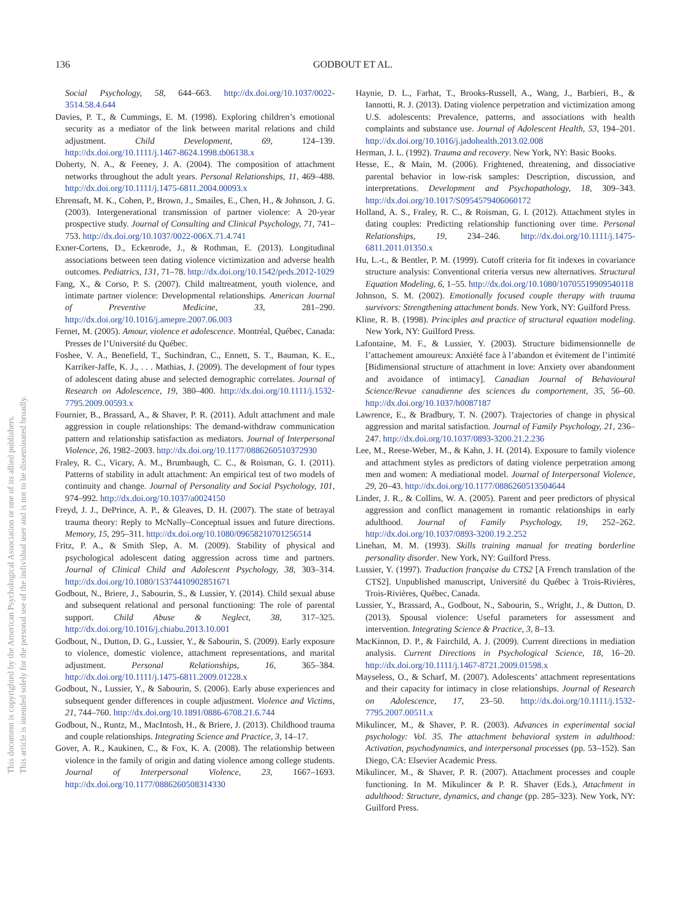136
GODBOUT ET AL.
This document is copyrighted by the American Psychological Association or one of its allied publishers.
This article is intended solely for the personal use of the individual user and is not to be disseminated broadly.
Social Psychology, 58, 644–663. http://dx.doi.org/10.1037/0022-3514.58.4.644
Davies, P. T., & Cummings, E. M. (1998). Exploring children’s emotional security as a mediator of the link between marital relations and child adjustment. Child Development, 69, 124–139. http://dx.doi.org/10.1111/j.1467-8624.1998.tb06138.x
Doherty, N. A., & Feeney, J. A. (2004). The composition of attachment networks throughout the adult years. Personal Relationships, 11, 469–488. http://dx.doi.org/10.1111/j.1475-6811.2004.00093.x
Ehrensaft, M. K., Cohen, P., Brown, J., Smailes, E., Chen, H., & Johnson, J. G. (2003). Intergenerational transmission of partner violence: A 20-year prospective study. Journal of Consulting and Clinical Psychology, 71, 741–753. http://dx.doi.org/10.1037/0022-006X.71.4.741
Exner-Cortens, D., Eckenrode, J., & Rothman, E. (2013). Longitudinal associations between teen dating violence victimization and adverse health outcomes. Pediatrics, 131, 71–78. http://dx.doi.org/10.1542/peds.2012-1029
Fang, X., & Corso, P. S. (2007). Child maltreatment, youth violence, and intimate partner violence: Developmental relationships. American Journal of Preventive Medicine, 33, 281–290. http://dx.doi.org/10.1016/j.amepre.2007.06.003
Fernet, M. (2005). Amour, violence et adolescence. Montréal, Québec, Canada: Presses de l’Université du Québec.
Foshee, V. A., Benefield, T., Suchindran, C., Ennett, S. T., Bauman, K. E., Karriker-Jaffe, K. J., . . . Mathias, J. (2009). The development of four types of adolescent dating abuse and selected demographic correlates. Journal of Research on Adolescence, 19, 380–400. http://dx.doi.org/10.1111/j.1532-7795.2009.00593.x
Fournier, B., Brassard, A., & Shaver, P. R. (2011). Adult attachment and male aggression in couple relationships: The demand-withdraw communication pattern and relationship satisfaction as mediators. Journal of Interpersonal Violence, 26, 1982–2003. http://dx.doi.org/10.1177/0886260510372930
Fraley, R. C., Vicary, A. M., Brumbaugh, C. C., & Roisman, G. I. (2011). Patterns of stability in adult attachment: An empirical test of two models of continuity and change. Journal of Personality and Social Psychology, 101, 974–992. http://dx.doi.org/10.1037/a0024150
Freyd, J. J., DePrince, A. P., & Gleaves, D. H. (2007). The state of betrayal trauma theory: Reply to McNally–Conceptual issues and future directions. Memory, 15, 295–311. http://dx.doi.org/10.1080/09658210701256514
Fritz, P. A., & Smith Slep, A. M. (2009). Stability of physical and psychological adolescent dating aggression across time and partners. Journal of Clinical Child and Adolescent Psychology, 38, 303–314. http://dx.doi.org/10.1080/15374410902851671
Godbout, N., Briere, J., Sabourin, S., & Lussier, Y. (2014). Child sexual abuse and subsequent relational and personal functioning: The role of parental support. Child Abuse & Neglect, 38, 317–325. http://dx.doi.org/10.1016/j.chiabu.2013.10.001
Godbout, N., Dutton, D. G., Lussier, Y., & Sabourin, S. (2009). Early exposure to violence, domestic violence, attachment representations, and marital adjustment. Personal Relationships, 16, 365–384. http://dx.doi.org/10.1111/j.1475-6811.2009.01228.x
Godbout, N., Lussier, Y., & Sabourin, S. (2006). Early abuse experiences and subsequent gender differences in couple adjustment. Violence and Victims, 21, 744–760. http://dx.doi.org/10.1891/0886-6708.21.6.744
Godbout, N., Runtz, M., MacIntosh, H., & Briere, J. (2013). Childhood trauma and couple relationships. Integrating Science and Practice, 3, 14–17.
Gover, A. R., Kaukinen, C., & Fox, K. A. (2008). The relationship between violence in the family of origin and dating violence among college students. Journal of Interpersonal Violence, 23, 1667–1693. http://dx.doi.org/10.1177/0886260508314330
Haynie, D. L., Farhat, T., Brooks-Russell, A., Wang, J., Barbieri, B., & Iannotti, R. J. (2013). Dating violence perpetration and victimization among U.S. adolescents: Prevalence, patterns, and associations with health complaints and substance use. Journal of Adolescent Health, 53, 194–201. http://dx.doi.org/10.1016/j.jadohealth.2013.02.008
Herman, J. L. (1992). Trauma and recovery. New York, NY: Basic Books.
Hesse, E., & Main, M. (2006). Frightened, threatening, and dissociative parental behavior in low-risk samples: Description, discussion, and interpretations. Development and Psychopathology, 18, 309–343. http://dx.doi.org/10.1017/S0954579406060172
Holland, A. S., Fraley, R. C., & Roisman, G. I. (2012). Attachment styles in dating couples: Predicting relationship functioning over time. Personal Relationships, 19, 234–246. http://dx.doi.org/10.1111/j.1475-6811.2011.01350.x
Hu, L.-t., & Bentler, P. M. (1999). Cutoff criteria for fit indexes in covariance structure analysis: Conventional criteria versus new alternatives. Structural Equation Modeling, 6, 1–55. http://dx.doi.org/10.1080/10705519909540118
Johnson, S. M. (2002). Emotionally focused couple therapy with trauma survivors: Strengthening attachment bonds. New York, NY: Guilford Press.
Kline, R. B. (1998). Principles and practice of structural equation modeling. New York, NY: Guilford Press.
Lafontaine, M. F., & Lussier, Y. (2003). Structure bidimensionnelle de l’attachement amoureux: Anxiété face à l’abandon et évitement de l’intimité [Bidimensional structure of attachment in love: Anxiety over abandonment and avoidance of intimacy]. Canadian Journal of Behavioural Science/Revue canadienne des sciences du comportement, 35, 56–60. http://dx.doi.org/10.1037/h0087187
Lawrence, E., & Bradbury, T. N. (2007). Trajectories of change in physical aggression and marital satisfaction. Journal of Family Psychology, 21, 236–247. http://dx.doi.org/10.1037/0893-3200.21.2.236
Lee, M., Reese-Weber, M., & Kahn, J. H. (2014). Exposure to family violence and attachment styles as predictors of dating violence perpetration among men and women: A mediational model. Journal of Interpersonal Violence, 29, 20–43. http://dx.doi.org/10.1177/0886260513504644
Linder, J. R., & Collins, W. A. (2005). Parent and peer predictors of physical aggression and conflict management in romantic relationships in early adulthood. Journal of Family Psychology, 19, 252–262. http://dx.doi.org/10.1037/0893-3200.19.2.252
Linehan, M. M. (1993). Skills training manual for treating borderline personality disorder. New York, NY: Guilford Press.
Lussier, Y. (1997). Traduction française du CTS2 [A French translation of the CTS2]. Unpublished manuscript, Université du Québec à Trois-Rivières, Trois-Rivières, Québec, Canada.
Lussier, Y., Brassard, A., Godbout, N., Sabourin, S., Wright, J., & Dutton, D. (2013). Spousal violence: Useful parameters for assessment and intervention. Integrating Science & Practice, 3, 8–13.
MacKinnon, D. P., & Fairchild, A. J. (2009). Current directions in mediation analysis. Current Directions in Psychological Science, 18, 16–20. http://dx.doi.org/10.1111/j.1467-8721.2009.01598.x
Mayseless, O., & Scharf, M. (2007). Adolescents’ attachment representations and their capacity for intimacy in close relationships. Journal of Research on Adolescence, 17, 23–50. http://dx.doi.org/10.1111/j.1532-7795.2007.00511.x
Mikulincer, M., & Shaver, P. R. (2003). Advances in experimental social psychology: Vol. 35. The attachment behavioral system in adulthood: Activation, psychodynamics, and interpersonal processes (pp. 53–152). San Diego, CA: Elsevier Academic Press.
Mikulincer, M., & Shaver, P. R. (2007). Attachment processes and couple functioning. In M. Mikulincer & P. R. Shaver (Eds.), Attachment in adulthood: Structure, dynamics, and change (pp. 285–323). New York, NY: Guilford Press.